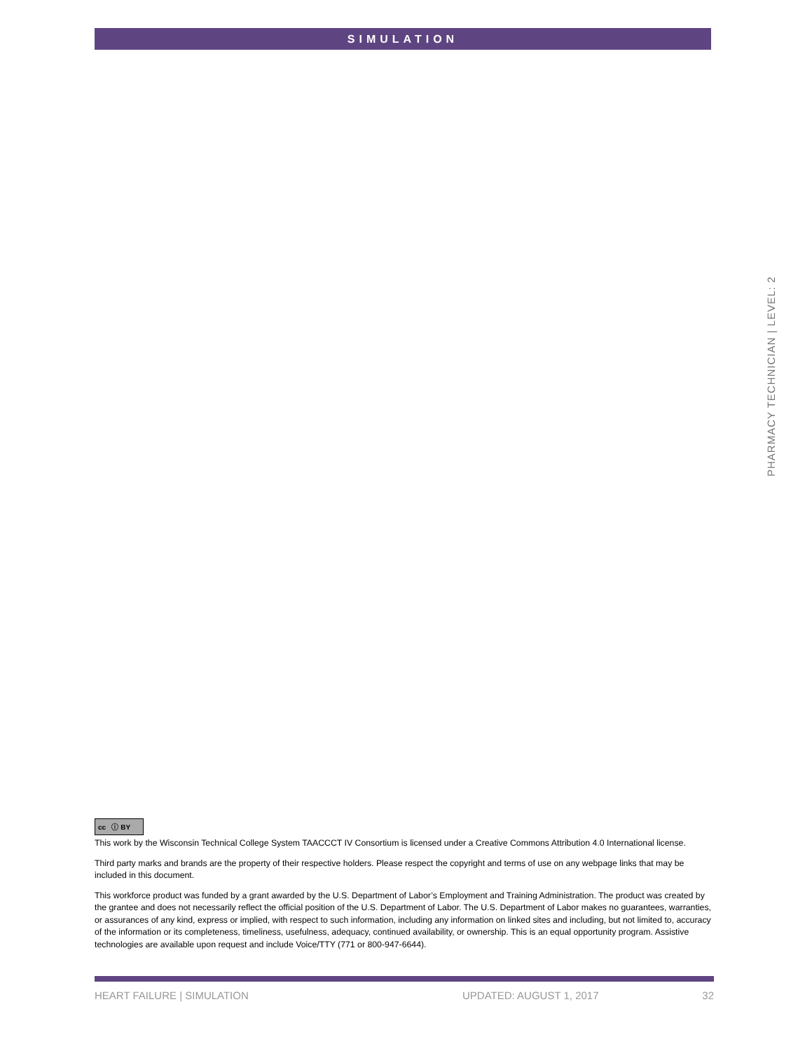SIMULATION
PHARMACY TECHNICIAN | LEVEL: 2
cc ⓘ BY
This work by the Wisconsin Technical College System TAACCCT IV Consortium is licensed under a Creative Commons Attribution 4.0 International license.
Third party marks and brands are the property of their respective holders. Please respect the copyright and terms of use on any webpage links that may be included in this document.
This workforce product was funded by a grant awarded by the U.S. Department of Labor’s Employment and Training Administration. The product was created by the grantee and does not necessarily reflect the official position of the U.S. Department of Labor. The U.S. Department of Labor makes no guarantees, warranties, or assurances of any kind, express or implied, with respect to such information, including any information on linked sites and including, but not limited to, accuracy of the information or its completeness, timeliness, usefulness, adequacy, continued availability, or ownership. This is an equal opportunity program. Assistive technologies are available upon request and include Voice/TTY (771 or 800-947-6644).
HEART FAILURE | SIMULATION UPDATED: AUGUST 1, 2017 32